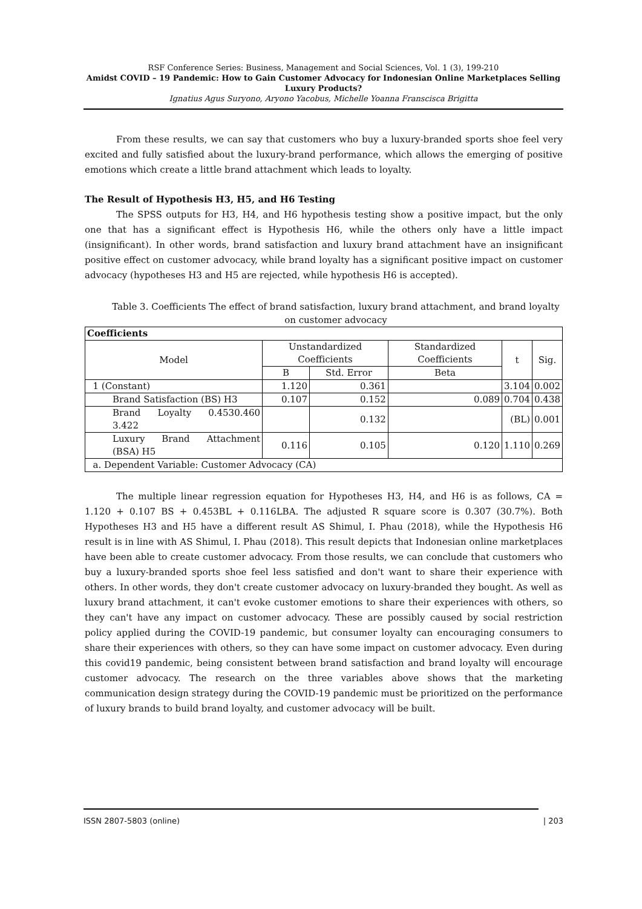RSF Conference Series: Business, Management and Social Sciences, Vol. 1 (3), 199-210
Amidst COVID – 19 Pandemic: How to Gain Customer Advocacy for Indonesian Online Marketplaces Selling Luxury Products?
Ignatius Agus Suryono, Aryono Yacobus, Michelle Yoanna Franscisca Brigitta
From these results, we can say that customers who buy a luxury-branded sports shoe feel very excited and fully satisfied about the luxury-brand performance, which allows the emerging of positive emotions which create a little brand attachment which leads to loyalty.
The Result of Hypothesis H3, H5, and H6 Testing
The SPSS outputs for H3, H4, and H6 hypothesis testing show a positive impact, but the only one that has a significant effect is Hypothesis H6, while the others only have a little impact (insignificant). In other words, brand satisfaction and luxury brand attachment have an insignificant positive effect on customer advocacy, while brand loyalty has a significant positive impact on customer advocacy (hypotheses H3 and H5 are rejected, while hypothesis H6 is accepted).
Table 3. Coefficients The effect of brand satisfaction, luxury brand attachment, and brand loyalty on customer advocacy
| Coefficients | | | | | |
| --- | --- | --- | --- | --- | --- |
| Model | Unstandardized Coefficients | | Standardized Coefficients | t | Sig. |
| | B | Std. Error | Beta | | |
| 1 (Constant) | 1.120 | 0.361 | | 3.104 | 0.002 |
| Brand Satisfaction (BS) H3 | 0.107 | 0.152 | 0.089 | 0.704 | 0.438 |
| Brand Loyalty 0.4530.460 3.422 | | 0.132 | | (BL) | 0.001 |
| Luxury Brand Attachment (BSA) H5 | 0.116 | 0.105 | 0.120 | 1.110 | 0.269 |
| a. Dependent Variable: Customer Advocacy (CA) | | | | | |
The multiple linear regression equation for Hypotheses H3, H4, and H6 is as follows, CA = 1.120 + 0.107 BS + 0.453BL + 0.116LBA. The adjusted R square score is 0.307 (30.7%). Both Hypotheses H3 and H5 have a different result AS Shimul, I. Phau (2018), while the Hypothesis H6 result is in line with AS Shimul, I. Phau (2018). This result depicts that Indonesian online marketplaces have been able to create customer advocacy. From those results, we can conclude that customers who buy a luxury-branded sports shoe feel less satisfied and don't want to share their experience with others. In other words, they don't create customer advocacy on luxury-branded they bought. As well as luxury brand attachment, it can't evoke customer emotions to share their experiences with others, so they can't have any impact on customer advocacy. These are possibly caused by social restriction policy applied during the COVID-19 pandemic, but consumer loyalty can encouraging consumers to share their experiences with others, so they can have some impact on customer advocacy. Even during this covid19 pandemic, being consistent between brand satisfaction and brand loyalty will encourage customer advocacy. The research on the three variables above shows that the marketing communication design strategy during the COVID-19 pandemic must be prioritized on the performance of luxury brands to build brand loyalty, and customer advocacy will be built.
ISSN 2807-5803 (online) | 203